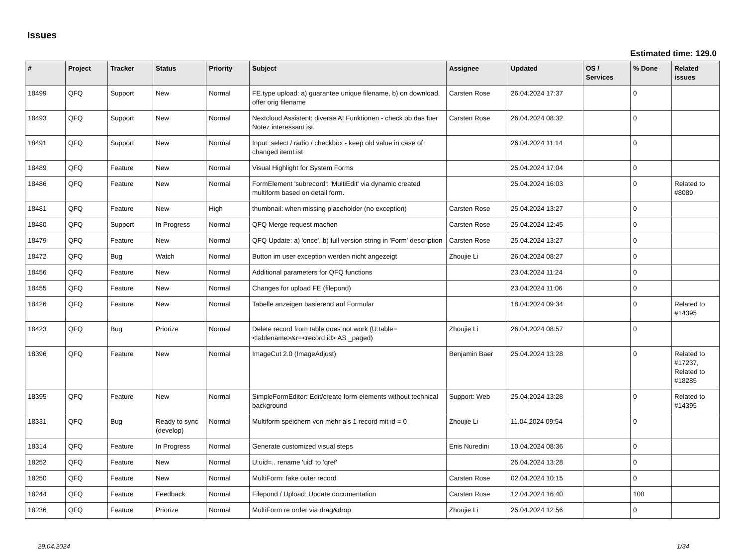Issues
Estimated time: 129.0
| # | Project | Tracker | Status | Priority | Subject | Assignee | Updated | OS / Services | % Done | Related issues |
| --- | --- | --- | --- | --- | --- | --- | --- | --- | --- | --- |
| 18499 | QFQ | Support | New | Normal | FE.type upload: a) guarantee unique filename, b) on download, offer orig filename | Carsten Rose | 26.04.2024 17:37 | | 0 | |
| 18493 | QFQ | Support | New | Normal | Nextcloud Assistent: diverse AI Funktionen - check ob das fuer Notez interessant ist. | Carsten Rose | 26.04.2024 08:32 | | 0 | |
| 18491 | QFQ | Support | New | Normal | Input: select / radio / checkbox - keep old value in case of changed itemList | | 26.04.2024 11:14 | | 0 | |
| 18489 | QFQ | Feature | New | Normal | Visual Highlight for System Forms | | 25.04.2024 17:04 | | 0 | |
| 18486 | QFQ | Feature | New | Normal | FormElement 'subrecord': 'MultiEdit' via dynamic created multiform based on detail form. | | 25.04.2024 16:03 | | 0 | Related to #8089 |
| 18481 | QFQ | Feature | New | High | thumbnail: when missing placeholder (no exception) | Carsten Rose | 25.04.2024 13:27 | | 0 | |
| 18480 | QFQ | Support | In Progress | Normal | QFQ Merge request machen | Carsten Rose | 25.04.2024 12:45 | | 0 | |
| 18479 | QFQ | Feature | New | Normal | QFQ Update: a) 'once', b) full version string in 'Form' description | Carsten Rose | 25.04.2024 13:27 | | 0 | |
| 18472 | QFQ | Bug | Watch | Normal | Button im user exception werden nicht angezeigt | Zhoujie Li | 26.04.2024 08:27 | | 0 | |
| 18456 | QFQ | Feature | New | Normal | Additional parameters for QFQ functions | | 23.04.2024 11:24 | | 0 | |
| 18455 | QFQ | Feature | New | Normal | Changes for upload FE (filepond) | | 23.04.2024 11:06 | | 0 | |
| 18426 | QFQ | Feature | New | Normal | Tabelle anzeigen basierend auf Formular | | 18.04.2024 09:34 | | 0 | Related to #14395 |
| 18423 | QFQ | Bug | Priorize | Normal | Delete record from table does not work (U:table=<tablename>&r=<record id> AS _paged) | Zhoujie Li | 26.04.2024 08:57 | | 0 | |
| 18396 | QFQ | Feature | New | Normal | ImageCut 2.0 (ImageAdjust) | Benjamin Baer | 25.04.2024 13:28 | | 0 | Related to #17237, Related to #18285 |
| 18395 | QFQ | Feature | New | Normal | SimpleFormEditor: Edit/create form-elements without technical background | Support: Web | 25.04.2024 13:28 | | 0 | Related to #14395 |
| 18331 | QFQ | Bug | Ready to sync (develop) | Normal | Multiform speichern von mehr als 1 record mit id = 0 | Zhoujie Li | 11.04.2024 09:54 | | 0 | |
| 18314 | QFQ | Feature | In Progress | Normal | Generate customized visual steps | Enis Nuredini | 10.04.2024 08:36 | | 0 | |
| 18252 | QFQ | Feature | New | Normal | U:uid=.. rename 'uid' to 'qref' | | 25.04.2024 13:28 | | 0 | |
| 18250 | QFQ | Feature | New | Normal | MultiForm: fake outer record | Carsten Rose | 02.04.2024 10:15 | | 0 | |
| 18244 | QFQ | Feature | Feedback | Normal | Filepond / Upload: Update documentation | Carsten Rose | 12.04.2024 16:40 | | 100 | |
| 18236 | QFQ | Feature | Priorize | Normal | MultiForm re order via drag&drop | Zhoujie Li | 25.04.2024 12:56 | | 0 | |
29.04.2024 1/34